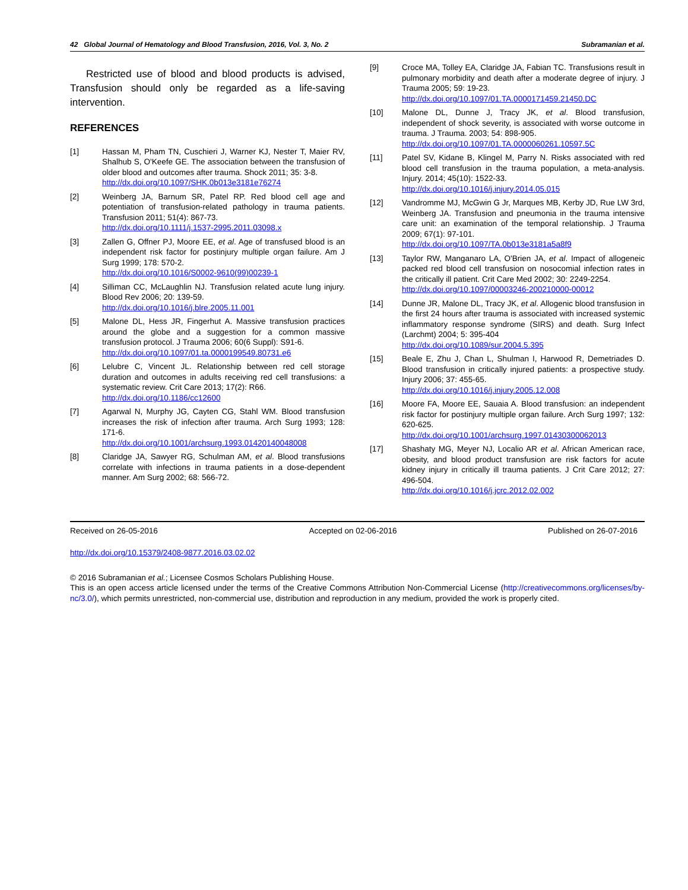42 Global Journal of Hematology and Blood Transfusion, 2016, Vol. 3, No. 2 Subramanian et al.
Restricted use of blood and blood products is advised, Transfusion should only be regarded as a life-saving intervention.
REFERENCES
[1] Hassan M, Pham TN, Cuschieri J, Warner KJ, Nester T, Maier RV, Shalhub S, O'Keefe GE. The association between the transfusion of older blood and outcomes after trauma. Shock 2011; 35: 3-8.
http://dx.doi.org/10.1097/SHK.0b013e3181e76274
[2] Weinberg JA, Barnum SR, Patel RP. Red blood cell age and potentiation of transfusion-related pathology in trauma patients. Transfusion 2011; 51(4): 867-73.
http://dx.doi.org/10.1111/j.1537-2995.2011.03098.x
[3] Zallen G, Offner PJ, Moore EE, et al. Age of transfused blood is an independent risk factor for postinjury multiple organ failure. Am J Surg 1999; 178: 570-2.
http://dx.doi.org/10.1016/S0002-9610(99)00239-1
[4] Silliman CC, McLaughlin NJ. Transfusion related acute lung injury. Blood Rev 2006; 20: 139-59.
http://dx.doi.org/10.1016/j.blre.2005.11.001
[5] Malone DL, Hess JR, Fingerhut A. Massive transfusion practices around the globe and a suggestion for a common massive transfusion protocol. J Trauma 2006; 60(6 Suppl): S91-6.
http://dx.doi.org/10.1097/01.ta.0000199549.80731.e6
[6] Lelubre C, Vincent JL. Relationship between red cell storage duration and outcomes in adults receiving red cell transfusions: a systematic review. Crit Care 2013; 17(2): R66.
http://dx.doi.org/10.1186/cc12600
[7] Agarwal N, Murphy JG, Cayten CG, Stahl WM. Blood transfusion increases the risk of infection after trauma. Arch Surg 1993; 128: 171-6.
http://dx.doi.org/10.1001/archsurg.1993.01420140048008
[8] Claridge JA, Sawyer RG, Schulman AM, et al. Blood transfusions correlate with infections in trauma patients in a dose-dependent manner. Am Surg 2002; 68: 566-72.
[9] Croce MA, Tolley EA, Claridge JA, Fabian TC. Transfusions result in pulmonary morbidity and death after a moderate degree of injury. J Trauma 2005; 59: 19-23.
http://dx.doi.org/10.1097/01.TA.0000171459.21450.DC
[10] Malone DL, Dunne J, Tracy JK, et al. Blood transfusion, independent of shock severity, is associated with worse outcome in trauma. J Trauma. 2003; 54: 898-905.
http://dx.doi.org/10.1097/01.TA.0000060261.10597.5C
[11] Patel SV, Kidane B, Klingel M, Parry N. Risks associated with red blood cell transfusion in the trauma population, a meta-analysis. Injury. 2014; 45(10): 1522-33.
http://dx.doi.org/10.1016/j.injury.2014.05.015
[12] Vandromme MJ, McGwin G Jr, Marques MB, Kerby JD, Rue LW 3rd, Weinberg JA. Transfusion and pneumonia in the trauma intensive care unit: an examination of the temporal relationship. J Trauma 2009; 67(1): 97-101.
http://dx.doi.org/10.1097/TA.0b013e3181a5a8f9
[13] Taylor RW, Manganaro LA, O'Brien JA, et al. Impact of allogeneic packed red blood cell transfusion on nosocomial infection rates in the critically ill patient. Crit Care Med 2002; 30: 2249-2254.
http://dx.doi.org/10.1097/00003246-200210000-00012
[14] Dunne JR, Malone DL, Tracy JK, et al. Allogenic blood transfusion in the first 24 hours after trauma is associated with increased systemic inflammatory response syndrome (SIRS) and death. Surg Infect (Larchmt) 2004; 5: 395-404
http://dx.doi.org/10.1089/sur.2004.5.395
[15] Beale E, Zhu J, Chan L, Shulman I, Harwood R, Demetriades D. Blood transfusion in critically injured patients: a prospective study. Injury 2006; 37: 455-65.
http://dx.doi.org/10.1016/j.injury.2005.12.008
[16] Moore FA, Moore EE, Sauaia A. Blood transfusion: an independent risk factor for postinjury multiple organ failure. Arch Surg 1997; 132: 620-625.
http://dx.doi.org/10.1001/archsurg.1997.01430300062013
[17] Shashaty MG, Meyer NJ, Localio AR et al. African American race, obesity, and blood product transfusion are risk factors for acute kidney injury in critically ill trauma patients. J Crit Care 2012; 27: 496-504.
http://dx.doi.org/10.1016/j.jcrc.2012.02.002
Received on 26-05-2016 Accepted on 02-06-2016 Published on 26-07-2016
http://dx.doi.org/10.15379/2408-9877.2016.03.02.02
© 2016 Subramanian et al.; Licensee Cosmos Scholars Publishing House.
This is an open access article licensed under the terms of the Creative Commons Attribution Non-Commercial License (http://creativecommons.org/licenses/by-nc/3.0/), which permits unrestricted, non-commercial use, distribution and reproduction in any medium, provided the work is properly cited.